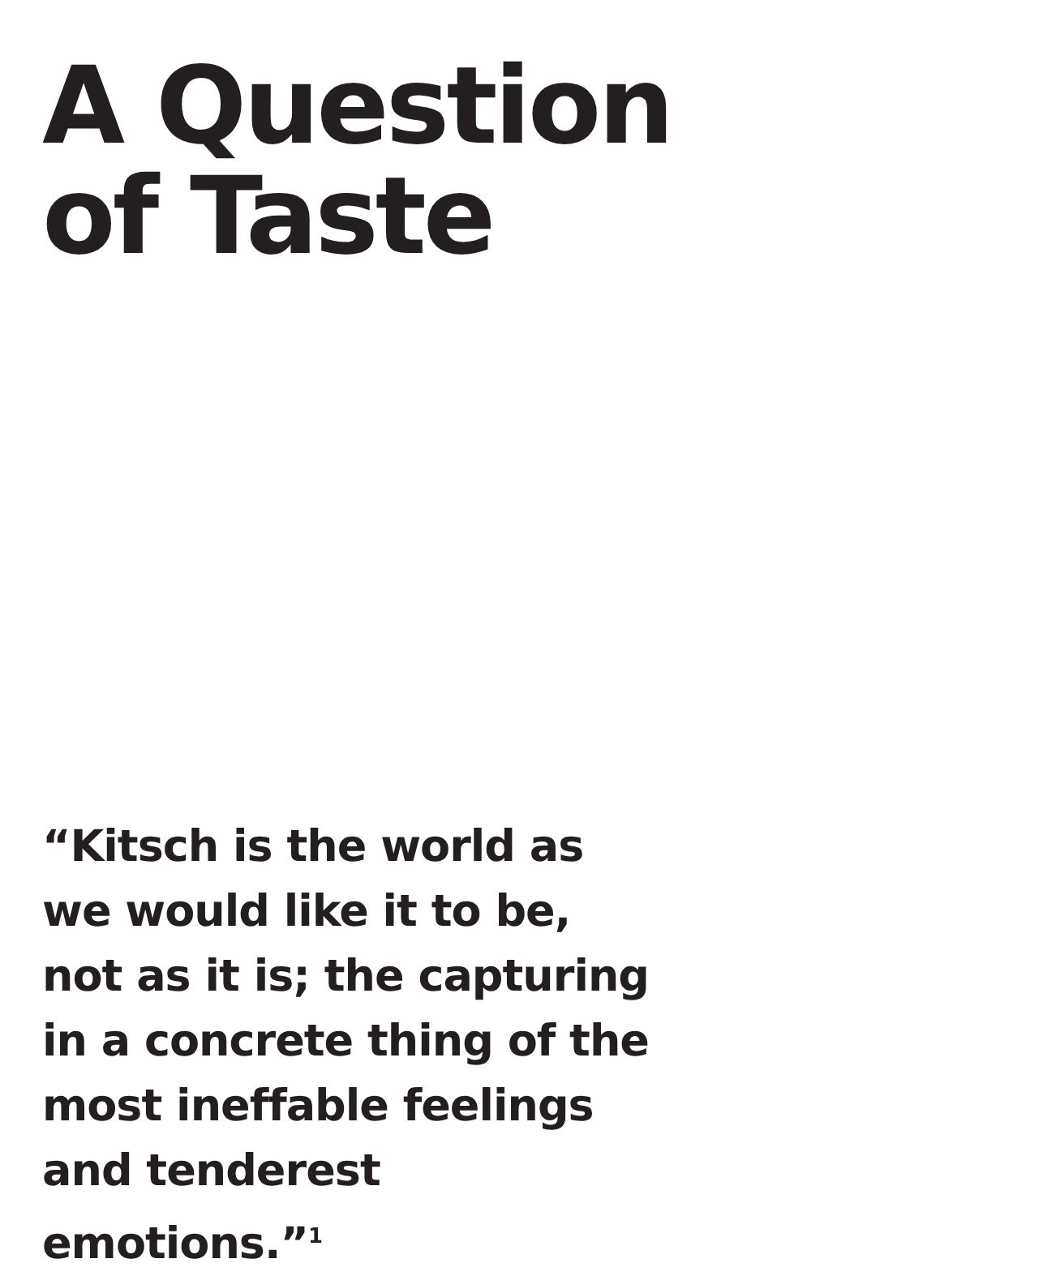A Question
of Taste
“Kitsch is the world as we would like it to be, not as it is; the capturing in a concrete thing of the most ineffable feelings and tenderest emotions.”<sup>1</sup>